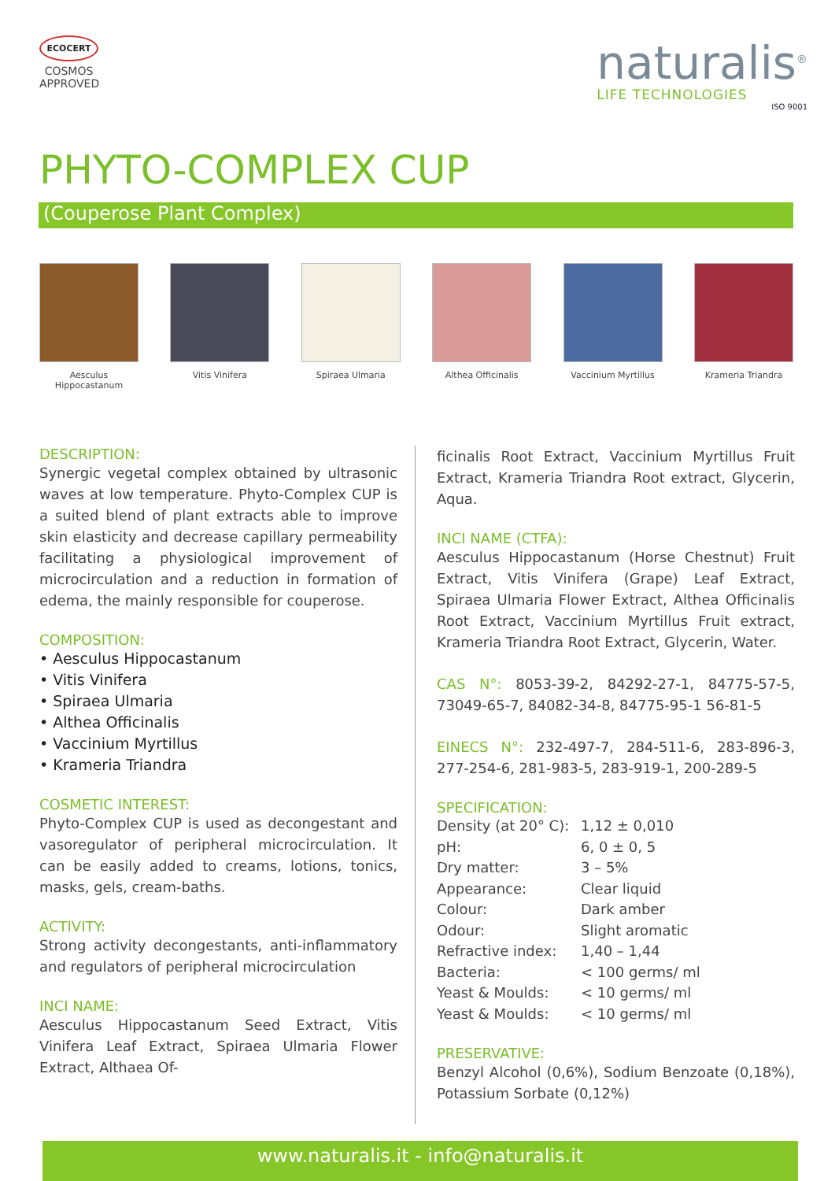ECOCERT
COSMOS
APPROVED
naturalis<sup>®</sup>
LIFE TECHNOLOGIES
ISO 9001
PHYTO-COMPLEX CUP
(Couperose Plant Complex)
Aesculus Hippocastanum
Vitis Vinifera Spiraea Ulmaria Althea Officinalis Vaccinium Myrtillus Krameria Triandra
DESCRIPTION:
Synergic vegetal complex obtained by ultrasonic waves at low temperature. Phyto-Complex CUP is a suited blend of plant extracts able to improve skin elasticity and decrease capillary permeability facilitating a physiological improvement of microcirculation and a reduction in formation of edema, the mainly responsible for couperose.
COMPOSITION:
• Aesculus Hippocastanum
• Vitis Vinifera
• Spiraea Ulmaria
• Althea Officinalis
• Vaccinium Myrtillus
• Krameria Triandra
COSMETIC INTEREST:
Phyto-Complex CUP is used as decongestant and vasoregulator of peripheral microcirculation. It can be easily added to creams, lotions, tonics, masks, gels, cream-baths.
ACTIVITY:
Strong activity decongestants, anti-inflammatory and regulators of peripheral microcirculation
INCI NAME:
Aesculus Hippocastanum Seed Extract, Vitis Vinifera Leaf Extract, Spiraea Ulmaria Flower Extract, Althaea Of-
ficinalis Root Extract, Vaccinium Myrtillus Fruit Extract, Krameria Triandra Root extract, Glycerin, Aqua.
INCI NAME (CTFA):
Aesculus Hippocastanum (Horse Chestnut) Fruit Extract, Vitis Vinifera (Grape) Leaf Extract, Spiraea Ulmaria Flower Extract, Althea Officinalis Root Extract, Vaccinium Myrtillus Fruit extract, Krameria Triandra Root Extract, Glycerin, Water.
CAS N°: 8053-39-2, 84292-27-1, 84775-57-5, 73049-65-7, 84082-34-8, 84775-95-1 56-81-5
EINECS N°: 232-497-7, 284-511-6, 283-896-3, 277-254-6, 281-983-5, 283-919-1, 200-289-5
SPECIFICATION:
| Density (at 20° C): | 1,12 ± 0,010 |
| pH: | 6, 0 ± 0, 5 |
| Dry matter: | 3 – 5% |
| Appearance: | Clear liquid |
| Colour: | Dark amber |
| Odour: | Slight aromatic |
| Refractive index: | 1,40 – 1,44 |
| Bacteria: | < 100 germs/ ml |
| Yeast & Moulds: | < 10 germs/ ml |
| Yeast & Moulds: | < 10 germs/ ml |
PRESERVATIVE:
Benzyl Alcohol (0,6%), Sodium Benzoate (0,18%), Potassium Sorbate (0,12%)
www.naturalis.it - info@naturalis.it